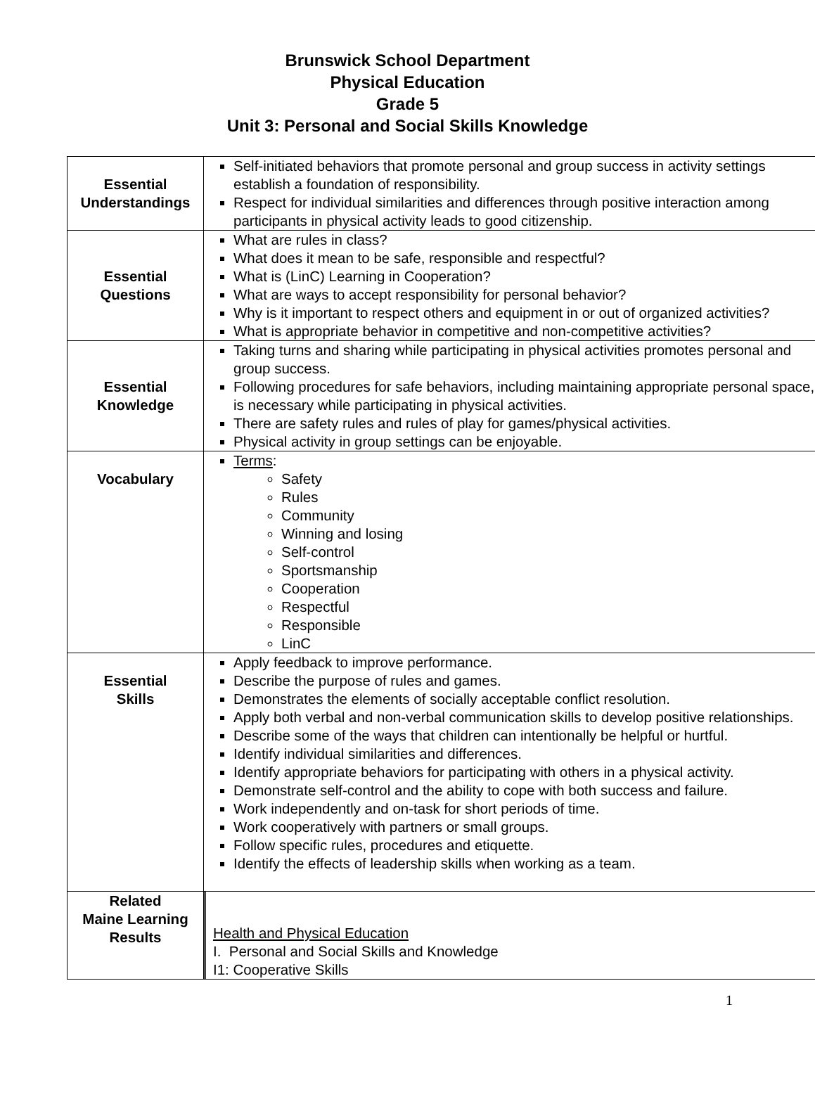Brunswick School Department
Physical Education
Grade 5
Unit 3: Personal and Social Skills Knowledge
| Essential Understandings | Self-initiated behaviors that promote personal and group success in activity settings establish a foundation of responsibility. Respect for individual similarities and differences through positive interaction among participants in physical activity leads to good citizenship. |
| Essential Questions | What are rules in class? What does it mean to be safe, responsible and respectful? What is (LinC) Learning in Cooperation? What are ways to accept responsibility for personal behavior? Why is it important to respect others and equipment in or out of organized activities? What is appropriate behavior in competitive and non-competitive activities? |
| Essential Knowledge | Taking turns and sharing while participating in physical activities promotes personal and group success. Following procedures for safe behaviors, including maintaining appropriate personal space, is necessary while participating in physical activities. There are safety rules and rules of play for games/physical activities. Physical activity in group settings can be enjoyable. |
| Vocabulary | Terms : Safety Rules Community Winning and losing Self-control Sportsmanship Cooperation Respectful Responsible LinC |
| Essential Skills | Apply feedback to improve performance. Describe the purpose of rules and games. Demonstrates the elements of socially acceptable conflict resolution. Apply both verbal and non-verbal communication skills to develop positive relationships. Describe some of the ways that children can intentionally be helpful or hurtful. Identify individual similarities and differences. Identify appropriate behaviors for participating with others in a physical activity. Demonstrate self-control and the ability to cope with both success and failure. Work independently and on-task for short periods of time. Work cooperatively with partners or small groups. Follow specific rules, procedures and etiquette. Identify the effects of leadership skills when working as a team. |
| Related Maine Learning Results | Health and Physical Education I. Personal and Social Skills and Knowledge I1: Cooperative Skills |
1